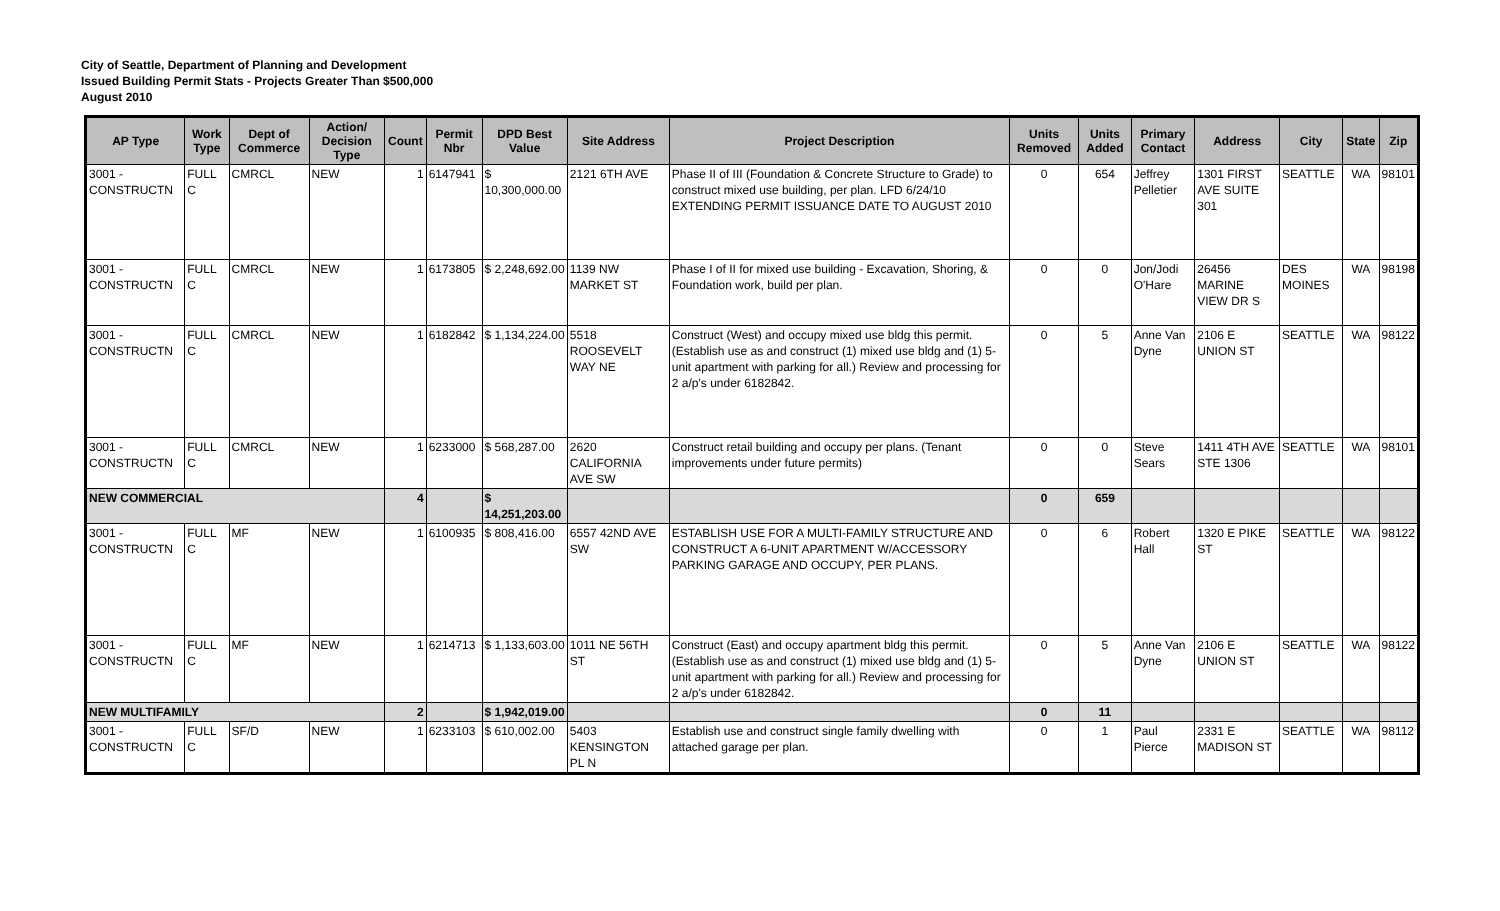City of Seattle, Department of Planning and Development
Issued Building Permit Stats - Projects Greater Than $500,000
August 2010
| AP Type | Work Type | Dept of Commerce | Action/ Decision Type | Count | Permit Nbr | DPD Best Value | Site Address | Project Description | Units Removed | Units Added | Primary Contact | Address | City | State | Zip |
| --- | --- | --- | --- | --- | --- | --- | --- | --- | --- | --- | --- | --- | --- | --- | --- |
| 3001 - CONSTRUCTN | FULL C | CMRCL | NEW | 1 | 6147941 | $ 10,300,000.00 | 2121 6TH AVE | Phase II of III (Foundation & Concrete Structure to Grade) to construct mixed use building, per plan. LFD 6/24/10 EXTENDING PERMIT ISSUANCE DATE TO AUGUST 2010 | 0 | 654 | Jeffrey Pelletier | 1301 FIRST AVE SUITE 301 | SEATTLE | WA | 98101 |
| 3001 - CONSTRUCTN | FULL C | CMRCL | NEW | 1 | 6173805 | $ 2,248,692.00 | 1139 NW MARKET ST | Phase I of II for mixed use building - Excavation, Shoring, & Foundation work, build per plan. | 0 | 0 | Jon/Jodi O'Hare | 26456 MARINE VIEW DR S | DES MOINES | WA | 98198 |
| 3001 - CONSTRUCTN | FULL C | CMRCL | NEW | 1 | 6182842 | $ 1,134,224.00 | 5518 ROOSEVELT WAY NE | Construct (West) and occupy mixed use bldg this permit. (Establish use as and construct (1) mixed use bldg and (1) 5-unit apartment with parking for all.) Review and processing for 2 a/p's under 6182842. | 0 | 5 | Anne Van Dyne | 2106 E UNION ST | SEATTLE | WA | 98122 |
| 3001 - CONSTRUCTN | FULL C | CMRCL | NEW | 1 | 6233000 | $ 568,287.00 | 2620 CALIFORNIA AVE SW | Construct retail building and occupy per plans. (Tenant improvements under future permits) | 0 | 0 | Steve Sears | 1411 4TH AVE STE 1306 | SEATTLE | WA | 98101 |
| NEW COMMERCIAL | | | | 4 | | $ 14,251,203.00 | | | 0 | 659 | | | | | |
| 3001 - CONSTRUCTN | FULL C | MF | NEW | 1 | 6100935 | $ 808,416.00 | 6557 42ND AVE SW | ESTABLISH USE FOR A MULTI-FAMILY STRUCTURE AND CONSTRUCT A 6-UNIT APARTMENT W/ACCESSORY PARKING GARAGE AND OCCUPY, PER PLANS. | 0 | 6 | Robert Hall | 1320 E PIKE ST | SEATTLE | WA | 98122 |
| 3001 - CONSTRUCTN | FULL C | MF | NEW | 1 | 6214713 | $ 1,133,603.00 | 1011 NE 56TH ST | Construct (East) and occupy apartment bldg this permit. (Establish use as and construct (1) mixed use bldg and (1) 5-unit apartment with parking for all.) Review and processing for 2 a/p's under 6182842. | 0 | 5 | Anne Van Dyne | 2106 E UNION ST | SEATTLE | WA | 98122 |
| NEW MULTIFAMILY | | | | 2 | | $ 1,942,019.00 | | | 0 | 11 | | | | | |
| 3001 - CONSTRUCTN | FULL C | SF/D | NEW | 1 | 6233103 | $ 610,002.00 | 5403 KENSINGTON PL N | Establish use and construct single family dwelling with attached garage per plan. | 0 | 1 | Paul Pierce | 2331 E MADISON ST | SEATTLE | WA | 98112 |